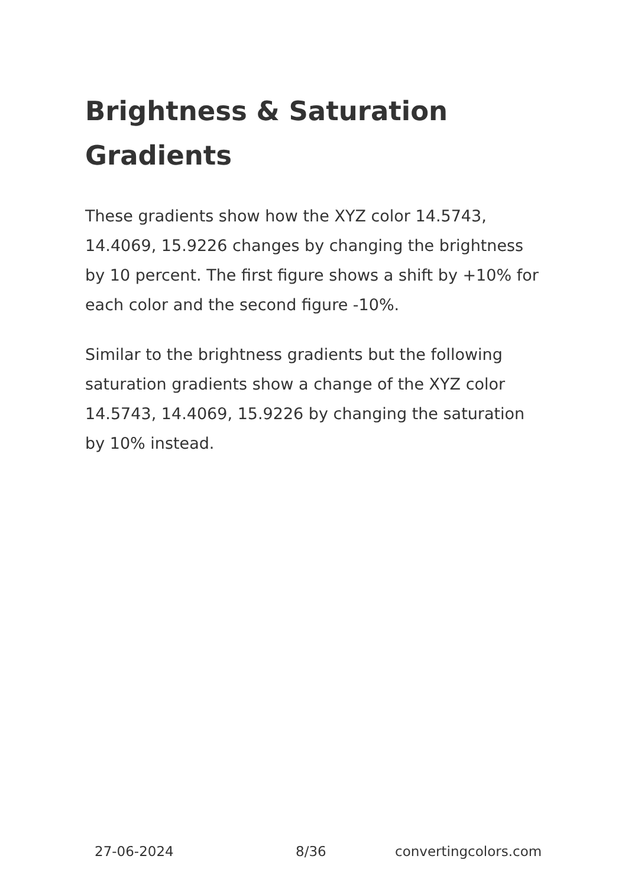Brightness & Saturation Gradients
These gradients show how the XYZ color 14.5743, 14.4069, 15.9226 changes by changing the brightness by 10 percent. The first figure shows a shift by +10% for each color and the second figure -10%.
Similar to the brightness gradients but the following saturation gradients show a change of the XYZ color 14.5743, 14.4069, 15.9226 by changing the saturation by 10% instead.
27-06-2024 8/36 convertingcolors.com